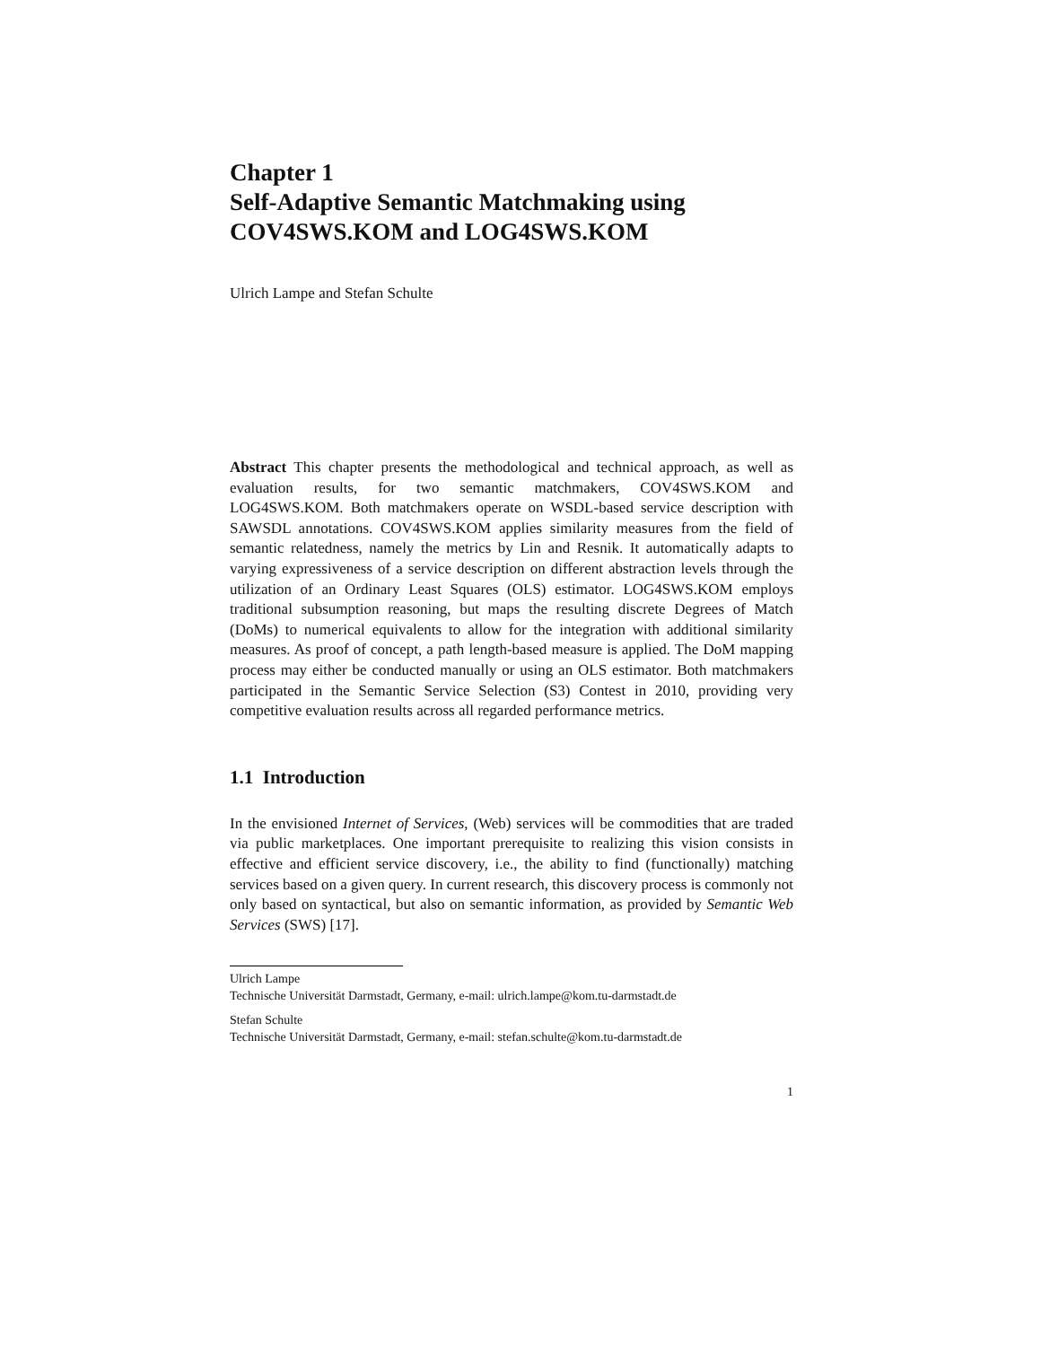Chapter 1
Self-Adaptive Semantic Matchmaking using COV4SWS.KOM and LOG4SWS.KOM
Ulrich Lampe and Stefan Schulte
Abstract This chapter presents the methodological and technical approach, as well as evaluation results, for two semantic matchmakers, COV4SWS.KOM and LOG4SWS.KOM. Both matchmakers operate on WSDL-based service description with SAWSDL annotations. COV4SWS.KOM applies similarity measures from the field of semantic relatedness, namely the metrics by Lin and Resnik. It automatically adapts to varying expressiveness of a service description on different abstraction levels through the utilization of an Ordinary Least Squares (OLS) estimator. LOG4SWS.KOM employs traditional subsumption reasoning, but maps the resulting discrete Degrees of Match (DoMs) to numerical equivalents to allow for the integration with additional similarity measures. As proof of concept, a path length-based measure is applied. The DoM mapping process may either be conducted manually or using an OLS estimator. Both matchmakers participated in the Semantic Service Selection (S3) Contest in 2010, providing very competitive evaluation results across all regarded performance metrics.
1.1 Introduction
In the envisioned Internet of Services, (Web) services will be commodities that are traded via public marketplaces. One important prerequisite to realizing this vision consists in effective and efficient service discovery, i.e., the ability to find (functionally) matching services based on a given query. In current research, this discovery process is commonly not only based on syntactical, but also on semantic information, as provided by Semantic Web Services (SWS) [17].
Ulrich Lampe
Technische Universität Darmstadt, Germany, e-mail: ulrich.lampe@kom.tu-darmstadt.de
Stefan Schulte
Technische Universität Darmstadt, Germany, e-mail: stefan.schulte@kom.tu-darmstadt.de
1